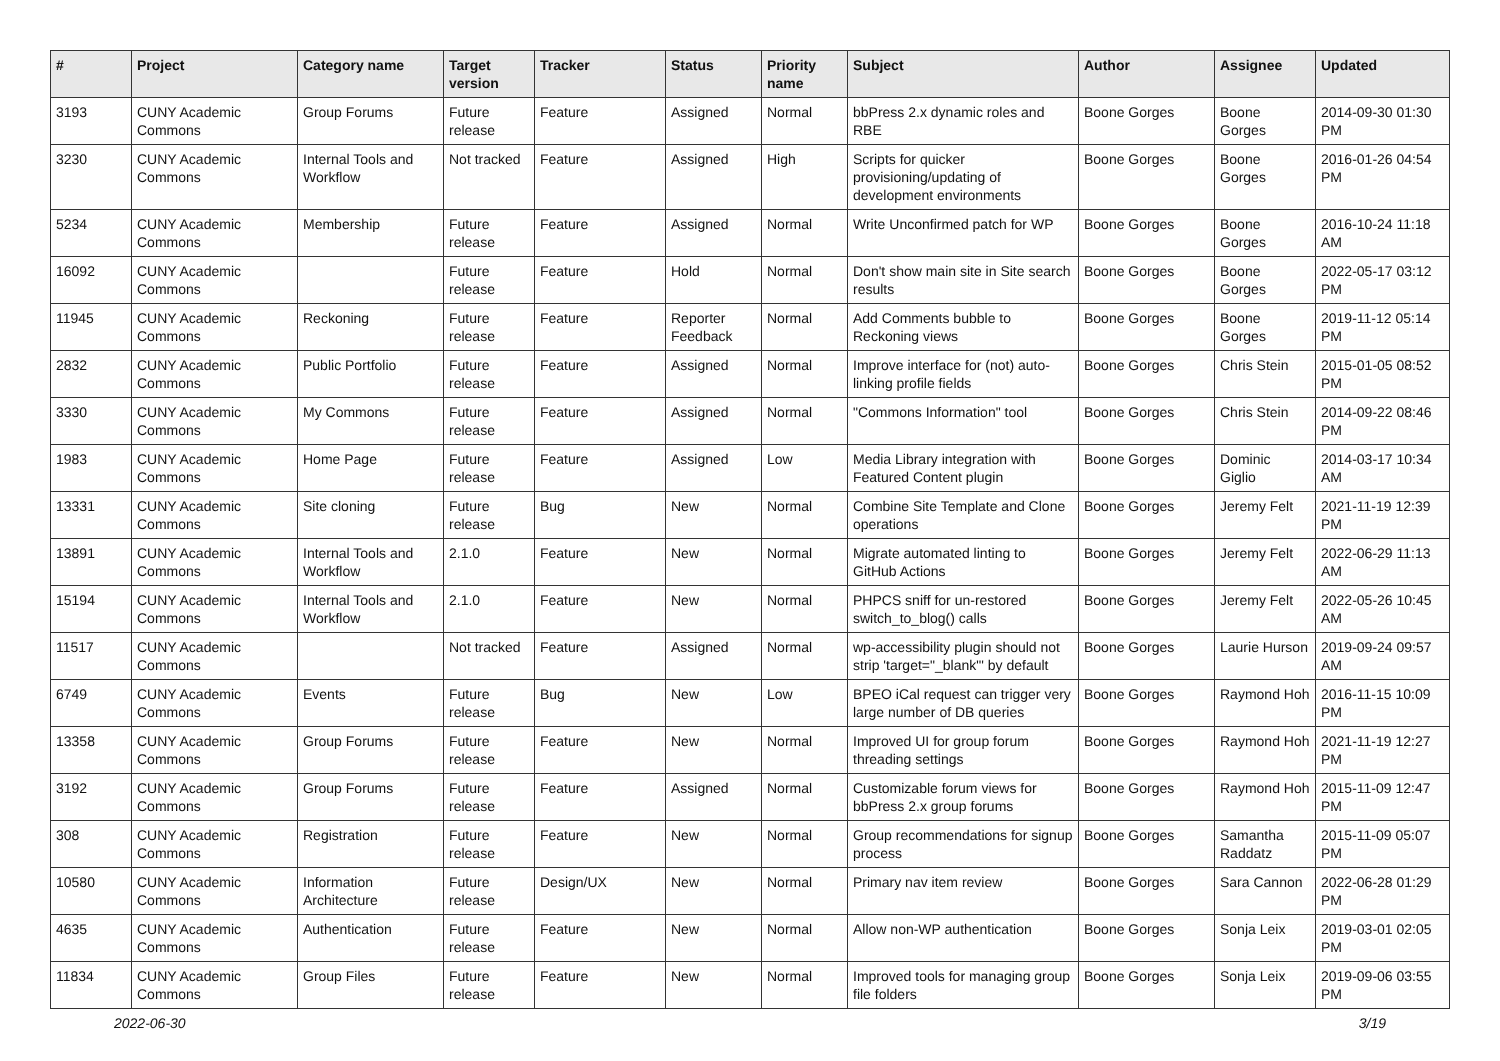| # | Project | Category name | Target version | Tracker | Status | Priority name | Subject | Author | Assignee | Updated |
| --- | --- | --- | --- | --- | --- | --- | --- | --- | --- | --- |
| 3193 | CUNY Academic Commons | Group Forums | Future release | Feature | Assigned | Normal | bbPress 2.x dynamic roles and RBE | Boone Gorges | Boone Gorges | 2014-09-30 01:30 PM |
| 3230 | CUNY Academic Commons | Internal Tools and Workflow | Not tracked | Feature | Assigned | High | Scripts for quicker provisioning/updating of development environments | Boone Gorges | Boone Gorges | 2016-01-26 04:54 PM |
| 5234 | CUNY Academic Commons | Membership | Future release | Feature | Assigned | Normal | Write Unconfirmed patch for WP | Boone Gorges | Boone Gorges | 2016-10-24 11:18 AM |
| 16092 | CUNY Academic Commons | | Future release | Feature | Hold | Normal | Don't show main site in Site search results | Boone Gorges | Boone Gorges | 2022-05-17 03:12 PM |
| 11945 | CUNY Academic Commons | Reckoning | Future release | Feature | Reporter Feedback | Normal | Add Comments bubble to Reckoning views | Boone Gorges | Boone Gorges | 2019-11-12 05:14 PM |
| 2832 | CUNY Academic Commons | Public Portfolio | Future release | Feature | Assigned | Normal | Improve interface for (not) auto-linking profile fields | Boone Gorges | Chris Stein | 2015-01-05 08:52 PM |
| 3330 | CUNY Academic Commons | My Commons | Future release | Feature | Assigned | Normal | "Commons Information" tool | Boone Gorges | Chris Stein | 2014-09-22 08:46 PM |
| 1983 | CUNY Academic Commons | Home Page | Future release | Feature | Assigned | Low | Media Library integration with Featured Content plugin | Boone Gorges | Dominic Giglio | 2014-03-17 10:34 AM |
| 13331 | CUNY Academic Commons | Site cloning | Future release | Bug | New | Normal | Combine Site Template and Clone operations | Boone Gorges | Jeremy Felt | 2021-11-19 12:39 PM |
| 13891 | CUNY Academic Commons | Internal Tools and Workflow | 2.1.0 | Feature | New | Normal | Migrate automated linting to GitHub Actions | Boone Gorges | Jeremy Felt | 2022-06-29 11:13 AM |
| 15194 | CUNY Academic Commons | Internal Tools and Workflow | 2.1.0 | Feature | New | Normal | PHPCS sniff for un-restored switch_to_blog() calls | Boone Gorges | Jeremy Felt | 2022-05-26 10:45 AM |
| 11517 | CUNY Academic Commons | | Not tracked | Feature | Assigned | Normal | wp-accessibility plugin should not strip 'target="_blank"' by default | Boone Gorges | Laurie Hurson | 2019-09-24 09:57 AM |
| 6749 | CUNY Academic Commons | Events | Future release | Bug | New | Low | BPEO iCal request can trigger very large number of DB queries | Boone Gorges | Raymond Hoh | 2016-11-15 10:09 PM |
| 13358 | CUNY Academic Commons | Group Forums | Future release | Feature | New | Normal | Improved UI for group forum threading settings | Boone Gorges | Raymond Hoh | 2021-11-19 12:27 PM |
| 3192 | CUNY Academic Commons | Group Forums | Future release | Feature | Assigned | Normal | Customizable forum views for bbPress 2.x group forums | Boone Gorges | Raymond Hoh | 2015-11-09 12:47 PM |
| 308 | CUNY Academic Commons | Registration | Future release | Feature | New | Normal | Group recommendations for signup process | Boone Gorges | Samantha Raddatz | 2015-11-09 05:07 PM |
| 10580 | CUNY Academic Commons | Information Architecture | Future release | Design/UX | New | Normal | Primary nav item review | Boone Gorges | Sara Cannon | 2022-06-28 01:29 PM |
| 4635 | CUNY Academic Commons | Authentication | Future release | Feature | New | Normal | Allow non-WP authentication | Boone Gorges | Sonja Leix | 2019-03-01 02:05 PM |
| 11834 | CUNY Academic Commons | Group Files | Future release | Feature | New | Normal | Improved tools for managing group file folders | Boone Gorges | Sonja Leix | 2019-09-06 03:55 PM |
2022-06-30 3/19